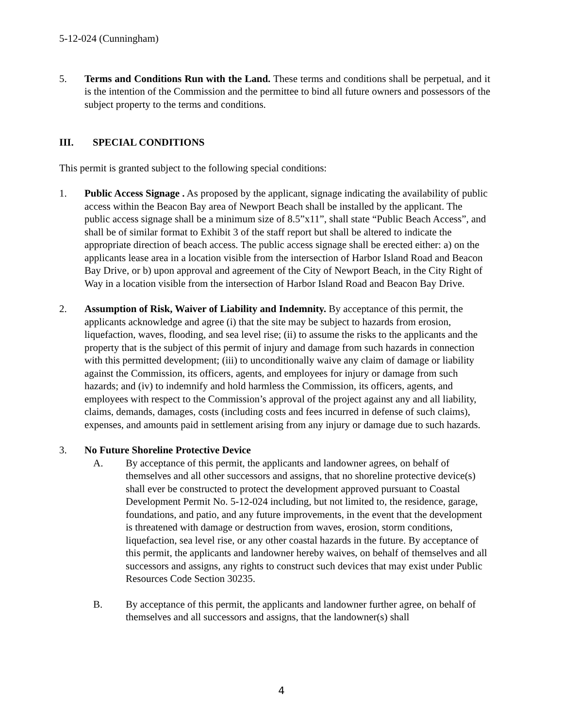5-12-024 (Cunningham)
5. Terms and Conditions Run with the Land. These terms and conditions shall be perpetual, and it is the intention of the Commission and the permittee to bind all future owners and possessors of the subject property to the terms and conditions.
III. SPECIAL CONDITIONS
This permit is granted subject to the following special conditions:
1. Public Access Signage . As proposed by the applicant, signage indicating the availability of public access within the Beacon Bay area of Newport Beach shall be installed by the applicant. The public access signage shall be a minimum size of 8.5”x11”, shall state “Public Beach Access”, and shall be of similar format to Exhibit 3 of the staff report but shall be altered to indicate the appropriate direction of beach access. The public access signage shall be erected either: a) on the applicants lease area in a location visible from the intersection of Harbor Island Road and Beacon Bay Drive, or b) upon approval and agreement of the City of Newport Beach, in the City Right of Way in a location visible from the intersection of Harbor Island Road and Beacon Bay Drive.
2. Assumption of Risk, Waiver of Liability and Indemnity. By acceptance of this permit, the applicants acknowledge and agree (i) that the site may be subject to hazards from erosion, liquefaction, waves, flooding, and sea level rise; (ii) to assume the risks to the applicants and the property that is the subject of this permit of injury and damage from such hazards in connection with this permitted development; (iii) to unconditionally waive any claim of damage or liability against the Commission, its officers, agents, and employees for injury or damage from such hazards; and (iv) to indemnify and hold harmless the Commission, its officers, agents, and employees with respect to the Commission’s approval of the project against any and all liability, claims, demands, damages, costs (including costs and fees incurred in defense of such claims), expenses, and amounts paid in settlement arising from any injury or damage due to such hazards.
3. No Future Shoreline Protective Device
A. By acceptance of this permit, the applicants and landowner agrees, on behalf of themselves and all other successors and assigns, that no shoreline protective device(s) shall ever be constructed to protect the development approved pursuant to Coastal Development Permit No. 5-12-024 including, but not limited to, the residence, garage, foundations, and patio, and any future improvements, in the event that the development is threatened with damage or destruction from waves, erosion, storm conditions, liquefaction, sea level rise, or any other coastal hazards in the future. By acceptance of this permit, the applicants and landowner hereby waives, on behalf of themselves and all successors and assigns, any rights to construct such devices that may exist under Public Resources Code Section 30235.
B. By acceptance of this permit, the applicants and landowner further agree, on behalf of themselves and all successors and assigns, that the landowner(s) shall
4